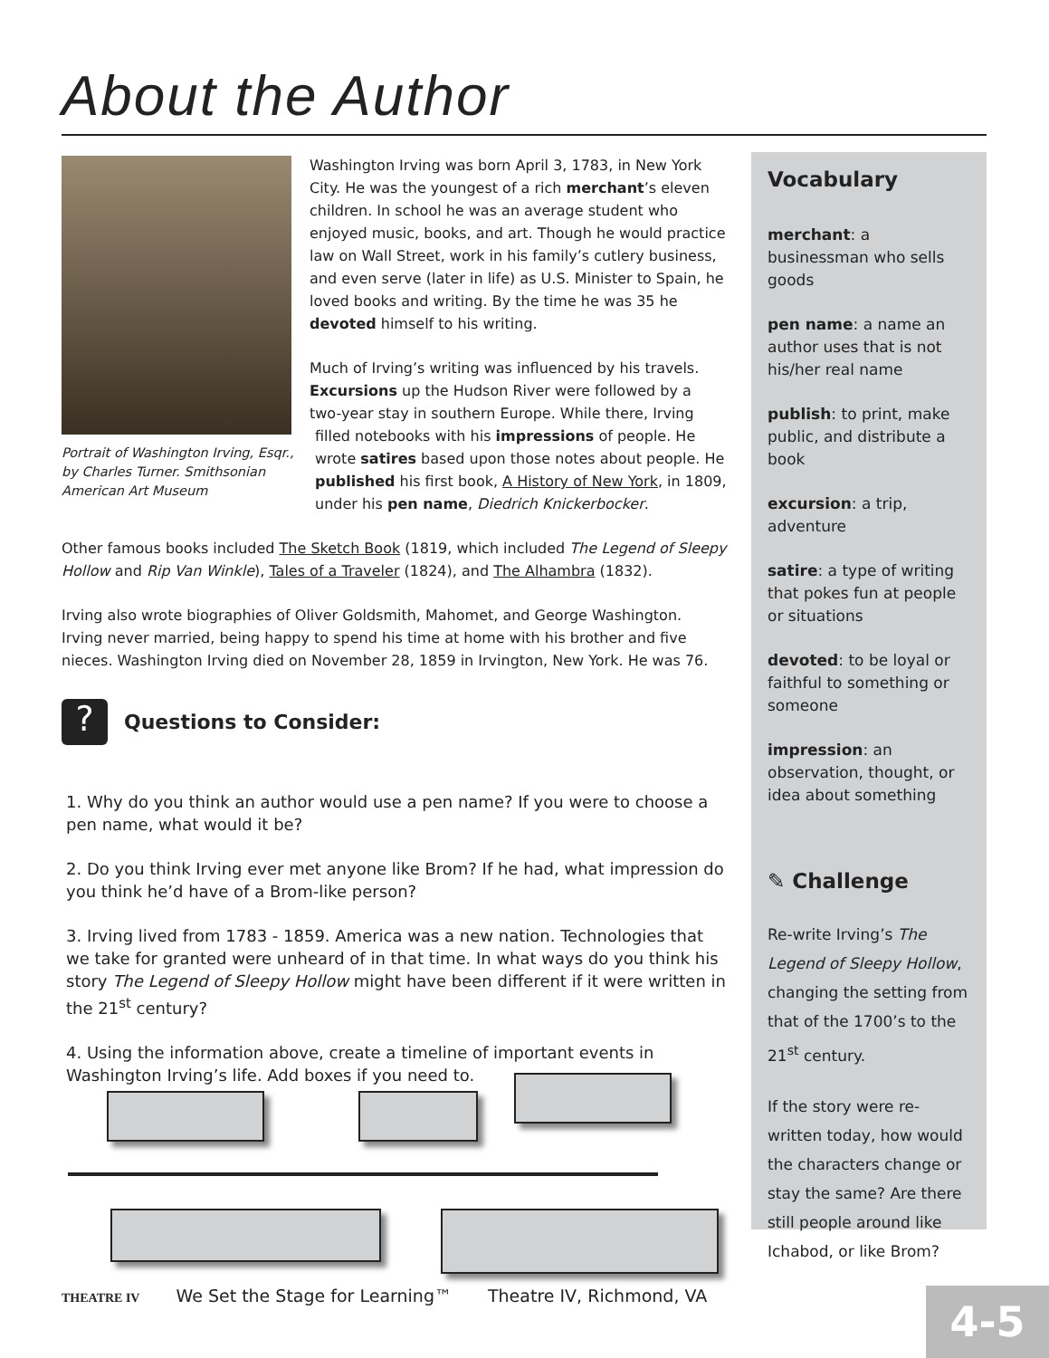About the Author
Washington Irving was born April 3, 1783, in New York City. He was the youngest of a rich merchant’s eleven children. In school he was an average student who enjoyed music, books, and art. Though he would practice law on Wall Street, work in his family’s cutlery business, and even serve (later in life) as U.S. Minister to Spain, he loved books and writing. By the time he was 35 he devoted himself to his writing.
Portrait of Washington Irving, Esqr., by Charles Turner. Smithsonian American Art Museum
Much of Irving’s writing was influenced by his travels. Excursions up the Hudson River were followed by a two-year stay in southern Europe. While there, Irving filled notebooks with his impressions of people. He wrote satires based upon those notes about people. He published his first book, A History of New York, in 1809, under his pen name, Diedrich Knickerbocker.
Other famous books included The Sketch Book (1819, which included The Legend of Sleepy Hollow and Rip Van Winkle), Tales of a Traveler (1824), and The Alhambra (1832).
Irving also wrote biographies of Oliver Goldsmith, Mahomet, and George Washington. Irving never married, being happy to spend his time at home with his brother and five nieces. Washington Irving died on November 28, 1859 in Irvington, New York. He was 76.
?
Questions to Consider:
1. Why do you think an author would use a pen name? If you were to choose a pen name, what would it be?
2. Do you think Irving ever met anyone like Brom? If he had, what impression do you think he’d have of a Brom-like person?
3. Irving lived from 1783 - 1859. America was a new nation. Technologies that we take for granted were unheard of in that time. In what ways do you think his story The Legend of Sleepy Hollow might have been different if it were written in the 21<sup>st</sup> century?
4. Using the information above, create a timeline of important events in Washington Irving’s life. Add boxes if you need to.
Vocabulary
merchant: a businessman who sells goods
pen name: a name an author uses that is not his/her real name
publish: to print, make public, and distribute a book
excursion: a trip, adventure
satire: a type of writing that pokes fun at people or situations
devoted: to be loyal or faithful to something or someone
impression: an observation, thought, or idea about something
✎ Challenge
Re-write Irving’s The Legend of Sleepy Hollow, changing the setting from that of the 1700’s to the 21<sup>st</sup> century.
If the story were re-written today, how would the characters change or stay the same? Are there still people around like Ichabod, or like Brom?
THEATRE IV We Set the Stage for Learning™ Theatre IV, Richmond, VA
4-5